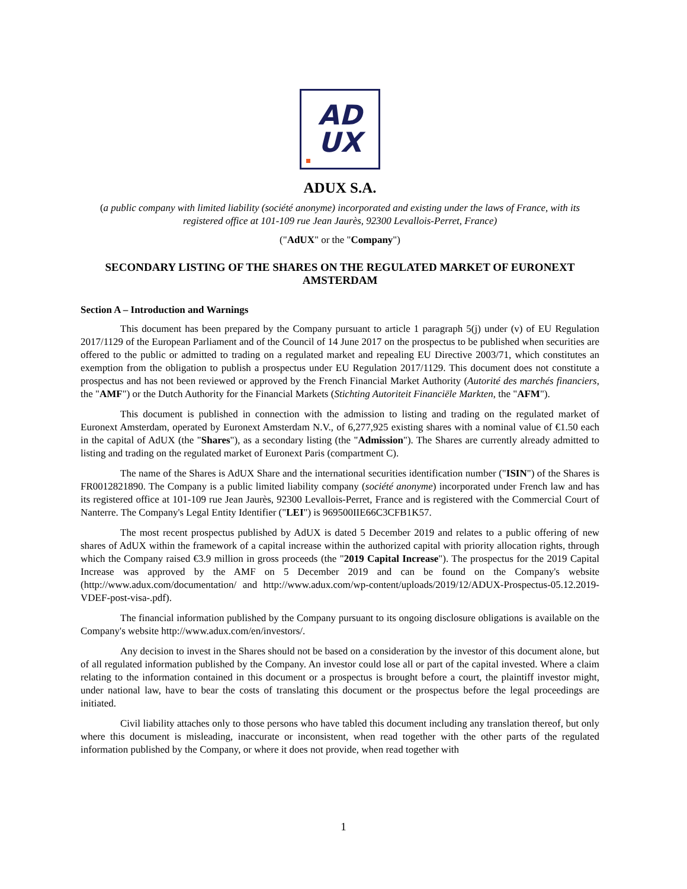AD
UX
ADUX S.A.
(a public company with limited liability (société anonyme) incorporated and existing under the laws of France, with its registered office at 101-109 rue Jean Jaurès, 92300 Levallois-Perret, France)
("AdUX" or the "Company")
SECONDARY LISTING OF THE SHARES ON THE REGULATED MARKET OF EURONEXT AMSTERDAM
Section A – Introduction and Warnings
This document has been prepared by the Company pursuant to article 1 paragraph 5(j) under (v) of EU Regulation 2017/1129 of the European Parliament and of the Council of 14 June 2017 on the prospectus to be published when securities are offered to the public or admitted to trading on a regulated market and repealing EU Directive 2003/71, which constitutes an exemption from the obligation to publish a prospectus under EU Regulation 2017/1129. This document does not constitute a prospectus and has not been reviewed or approved by the French Financial Market Authority (Autorité des marchés financiers, the "AMF") or the Dutch Authority for the Financial Markets (Stichting Autoriteit Financiële Markten, the "AFM").
This document is published in connection with the admission to listing and trading on the regulated market of Euronext Amsterdam, operated by Euronext Amsterdam N.V., of 6,277,925 existing shares with a nominal value of €1.50 each in the capital of AdUX (the "Shares"), as a secondary listing (the "Admission"). The Shares are currently already admitted to listing and trading on the regulated market of Euronext Paris (compartment C).
The name of the Shares is AdUX Share and the international securities identification number ("ISIN") of the Shares is FR0012821890. The Company is a public limited liability company (société anonyme) incorporated under French law and has its registered office at 101-109 rue Jean Jaurès, 92300 Levallois-Perret, France and is registered with the Commercial Court of Nanterre. The Company's Legal Entity Identifier ("LEI") is 969500IIE66C3CFB1K57.
The most recent prospectus published by AdUX is dated 5 December 2019 and relates to a public offering of new shares of AdUX within the framework of a capital increase within the authorized capital with priority allocation rights, through which the Company raised €3.9 million in gross proceeds (the "2019 Capital Increase"). The prospectus for the 2019 Capital Increase was approved by the AMF on 5 December 2019 and can be found on the Company's website (http://www.adux.com/documentation/ and http://www.adux.com/wp-content/uploads/2019/12/ADUX-Prospectus-05.12.2019-VDEF-post-visa-.pdf).
The financial information published by the Company pursuant to its ongoing disclosure obligations is available on the Company's website http://www.adux.com/en/investors/.
Any decision to invest in the Shares should not be based on a consideration by the investor of this document alone, but of all regulated information published by the Company. An investor could lose all or part of the capital invested. Where a claim relating to the information contained in this document or a prospectus is brought before a court, the plaintiff investor might, under national law, have to bear the costs of translating this document or the prospectus before the legal proceedings are initiated.
Civil liability attaches only to those persons who have tabled this document including any translation thereof, but only where this document is misleading, inaccurate or inconsistent, when read together with the other parts of the regulated information published by the Company, or where it does not provide, when read together with
1